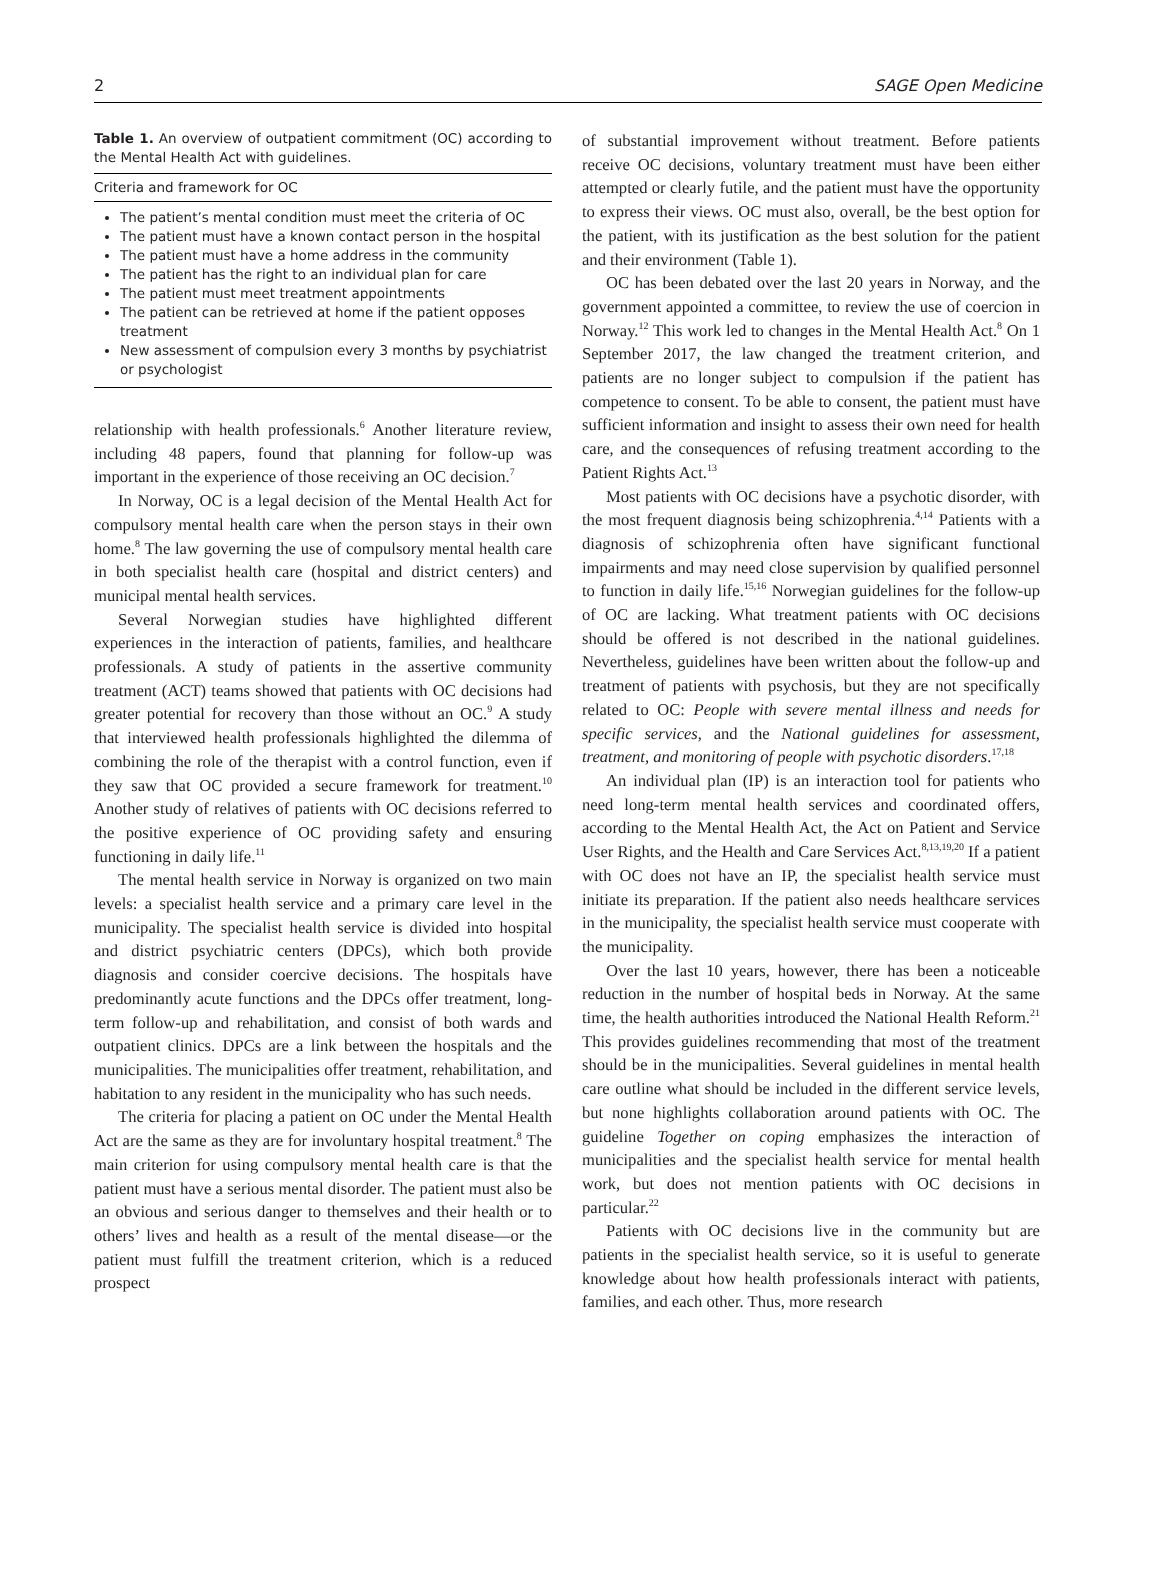2 SAGE Open Medicine
Table 1. An overview of outpatient commitment (OC) according to the Mental Health Act with guidelines.
| Criteria and framework for OC |
| --- |
| The patient’s mental condition must meet the criteria of OC The patient must have a known contact person in the hospital The patient must have a home address in the community The patient has the right to an individual plan for care The patient must meet treatment appointments The patient can be retrieved at home if the patient opposes treatment New assessment of compulsion every 3 months by psychiatrist or psychologist |
relationship with health professionals.<sup>6</sup> Another literature review, including 48 papers, found that planning for follow-up was important in the experience of those receiving an OC decision.<sup>7</sup>
In Norway, OC is a legal decision of the Mental Health Act for compulsory mental health care when the person stays in their own home.<sup>8</sup> The law governing the use of compulsory mental health care in both specialist health care (hospital and district centers) and municipal mental health services.
Several Norwegian studies have highlighted different experiences in the interaction of patients, families, and healthcare professionals. A study of patients in the assertive community treatment (ACT) teams showed that patients with OC decisions had greater potential for recovery than those without an OC.<sup>9</sup> A study that interviewed health professionals highlighted the dilemma of combining the role of the therapist with a control function, even if they saw that OC provided a secure framework for treatment.<sup>10</sup> Another study of relatives of patients with OC decisions referred to the positive experience of OC providing safety and ensuring functioning in daily life.<sup>11</sup>
The mental health service in Norway is organized on two main levels: a specialist health service and a primary care level in the municipality. The specialist health service is divided into hospital and district psychiatric centers (DPCs), which both provide diagnosis and consider coercive decisions. The hospitals have predominantly acute functions and the DPCs offer treatment, long-term follow-up and rehabilitation, and consist of both wards and outpatient clinics. DPCs are a link between the hospitals and the municipalities. The municipalities offer treatment, rehabilitation, and habitation to any resident in the municipality who has such needs.
The criteria for placing a patient on OC under the Mental Health Act are the same as they are for involuntary hospital treatment.<sup>8</sup> The main criterion for using compulsory mental health care is that the patient must have a serious mental disorder. The patient must also be an obvious and serious danger to themselves and their health or to others’ lives and health as a result of the mental disease—or the patient must fulfill the treatment criterion, which is a reduced prospect
of substantial improvement without treatment. Before patients receive OC decisions, voluntary treatment must have been either attempted or clearly futile, and the patient must have the opportunity to express their views. OC must also, overall, be the best option for the patient, with its justification as the best solution for the patient and their environment (Table 1).
OC has been debated over the last 20 years in Norway, and the government appointed a committee, to review the use of coercion in Norway.<sup>12</sup> This work led to changes in the Mental Health Act.<sup>8</sup> On 1 September 2017, the law changed the treatment criterion, and patients are no longer subject to compulsion if the patient has competence to consent. To be able to consent, the patient must have sufficient information and insight to assess their own need for health care, and the consequences of refusing treatment according to the Patient Rights Act.<sup>13</sup>
Most patients with OC decisions have a psychotic disorder, with the most frequent diagnosis being schizophrenia.<sup>4,14</sup> Patients with a diagnosis of schizophrenia often have significant functional impairments and may need close supervision by qualified personnel to function in daily life.<sup>15,16</sup> Norwegian guidelines for the follow-up of OC are lacking. What treatment patients with OC decisions should be offered is not described in the national guidelines. Nevertheless, guidelines have been written about the follow-up and treatment of patients with psychosis, but they are not specifically related to OC: People with severe mental illness and needs for specific services, and the National guidelines for assessment, treatment, and monitoring of people with psychotic disorders.<sup>17,18</sup>
An individual plan (IP) is an interaction tool for patients who need long-term mental health services and coordinated offers, according to the Mental Health Act, the Act on Patient and Service User Rights, and the Health and Care Services Act.<sup>8,13,19,20</sup> If a patient with OC does not have an IP, the specialist health service must initiate its preparation. If the patient also needs healthcare services in the municipality, the specialist health service must cooperate with the municipality.
Over the last 10 years, however, there has been a noticeable reduction in the number of hospital beds in Norway. At the same time, the health authorities introduced the National Health Reform.<sup>21</sup> This provides guidelines recommending that most of the treatment should be in the municipalities. Several guidelines in mental health care outline what should be included in the different service levels, but none highlights collaboration around patients with OC. The guideline Together on coping emphasizes the interaction of municipalities and the specialist health service for mental health work, but does not mention patients with OC decisions in particular.<sup>22</sup>
Patients with OC decisions live in the community but are patients in the specialist health service, so it is useful to generate knowledge about how health professionals interact with patients, families, and each other. Thus, more research